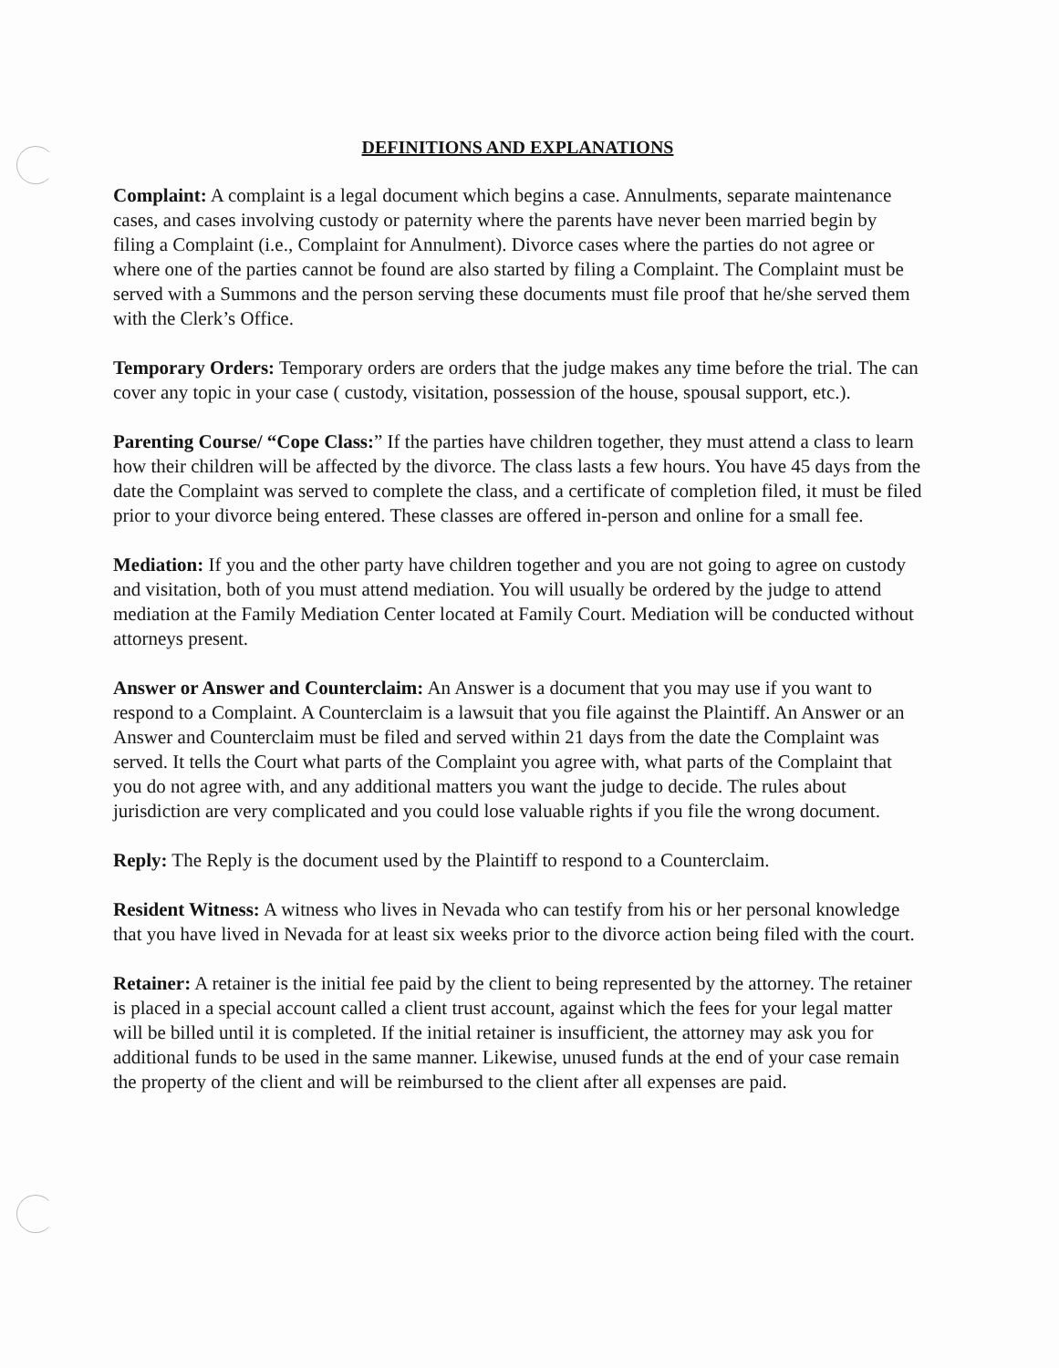DEFINITIONS AND EXPLANATIONS
Complaint: A complaint is a legal document which begins a case. Annulments, separate maintenance cases, and cases involving custody or paternity where the parents have never been married begin by filing a Complaint (i.e., Complaint for Annulment). Divorce cases where the parties do not agree or where one of the parties cannot be found are also started by filing a Complaint. The Complaint must be served with a Summons and the person serving these documents must file proof that he/she served them with the Clerk’s Office.
Temporary Orders: Temporary orders are orders that the judge makes any time before the trial. The can cover any topic in your case ( custody, visitation, possession of the house, spousal support, etc.).
Parenting Course/ “Cope Class:” If the parties have children together, they must attend a class to learn how their children will be affected by the divorce. The class lasts a few hours. You have 45 days from the date the Complaint was served to complete the class, and a certificate of completion filed, it must be filed prior to your divorce being entered. These classes are offered in-person and online for a small fee.
Mediation: If you and the other party have children together and you are not going to agree on custody and visitation, both of you must attend mediation. You will usually be ordered by the judge to attend mediation at the Family Mediation Center located at Family Court. Mediation will be conducted without attorneys present.
Answer or Answer and Counterclaim: An Answer is a document that you may use if you want to respond to a Complaint. A Counterclaim is a lawsuit that you file against the Plaintiff. An Answer or an Answer and Counterclaim must be filed and served within 21 days from the date the Complaint was served. It tells the Court what parts of the Complaint you agree with, what parts of the Complaint that you do not agree with, and any additional matters you want the judge to decide. The rules about jurisdiction are very complicated and you could lose valuable rights if you file the wrong document.
Reply: The Reply is the document used by the Plaintiff to respond to a Counterclaim.
Resident Witness: A witness who lives in Nevada who can testify from his or her personal knowledge that you have lived in Nevada for at least six weeks prior to the divorce action being filed with the court.
Retainer: A retainer is the initial fee paid by the client to being represented by the attorney. The retainer is placed in a special account called a client trust account, against which the fees for your legal matter will be billed until it is completed. If the initial retainer is insufficient, the attorney may ask you for additional funds to be used in the same manner. Likewise, unused funds at the end of your case remain the property of the client and will be reimbursed to the client after all expenses are paid.